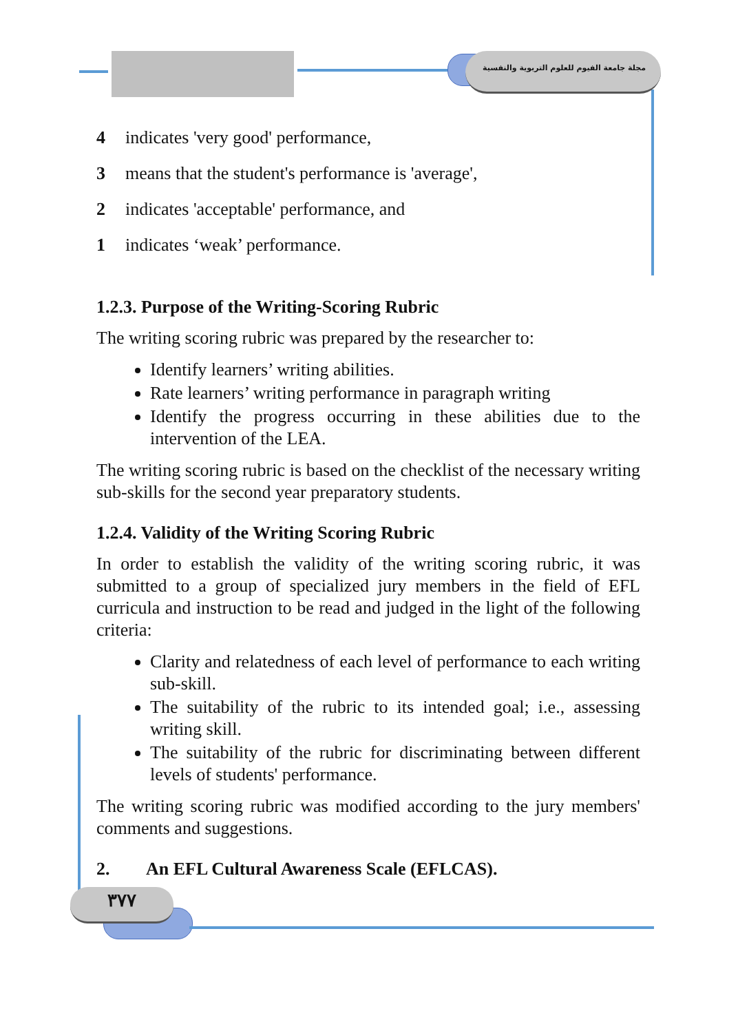مجلة جامعة الفيوم للعلوم التربوية والنفسية
4 indicates 'very good' performance,
3 means that the student's performance is 'average',
2 indicates 'acceptable' performance, and
1 indicates ‘weak’ performance.
1.2.3. Purpose of the Writing-Scoring Rubric
The writing scoring rubric was prepared by the researcher to:
Identify learners’ writing abilities.
Rate learners’ writing performance in paragraph writing
Identify the progress occurring in these abilities due to the intervention of the LEA.
The writing scoring rubric is based on the checklist of the necessary writing sub-skills for the second year preparatory students.
1.2.4. Validity of the Writing Scoring Rubric
In order to establish the validity of the writing scoring rubric, it was submitted to a group of specialized jury members in the field of EFL curricula and instruction to be read and judged in the light of the following criteria:
Clarity and relatedness of each level of performance to each writing sub-skill.
The suitability of the rubric to its intended goal; i.e., assessing writing skill.
The suitability of the rubric for discriminating between different levels of students' performance.
The writing scoring rubric was modified according to the jury members' comments and suggestions.
2. An EFL Cultural Awareness Scale (EFLCAS).
٣٧٧